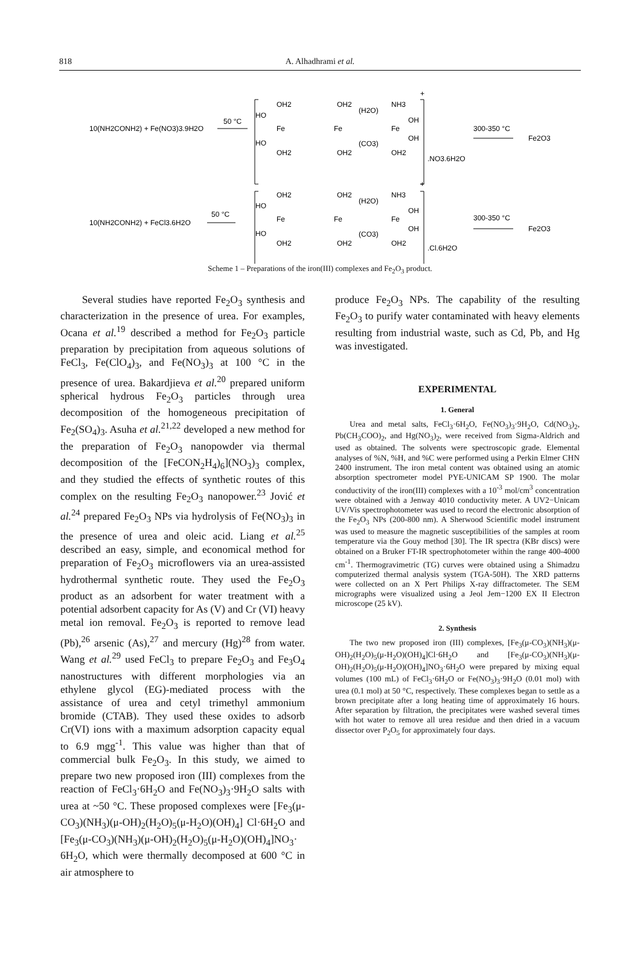818 A. Alhadhrami et al.
10(NH2CONH2) + Fe(NO3)3.9H2O
50 °C
Fe
Fe
Fe
OH2
OH2
NH3
(H2O)
(CO3)
HO
HO
OH
OH
OH2
OH2
OH2
.NO3.6H2O
+
300-350 °C
Fe2O3
10(NH2CONH2) + FeCl3.6H2O
50 °C
Fe
Fe
Fe
OH2
OH2
NH3
(H2O)
(CO3)
HO
HO
OH
OH
OH2
OH2
OH2
.Cl.6H2O
+
300-350 °C
Fe2O3
Scheme 1 – Preparations of the iron(III) complexes and Fe<sub>2</sub>O<sub>3</sub> product.
Several studies have reported Fe<sub>2</sub>O<sub>3</sub> synthesis and characterization in the presence of urea. For examples, Ocana et al.<sup>19</sup> described a method for Fe<sub>2</sub>O<sub>3</sub> particle preparation by precipitation from aqueous solutions of FeCl<sub>3</sub>, Fe(ClO<sub>4</sub>)<sub>3</sub>, and Fe(NO<sub>3</sub>)<sub>3</sub> at 100 °C in the presence of urea. Bakardjieva et al.<sup>20</sup> prepared uniform spherical hydrous Fe<sub>2</sub>O<sub>3</sub> particles through urea decomposition of the homogeneous precipitation of Fe<sub>2</sub>(SO<sub>4</sub>)<sub>3</sub>. Asuha et al.<sup>21,22</sup> developed a new method for the preparation of Fe<sub>2</sub>O<sub>3</sub> nanopowder via thermal decomposition of the [FeCON<sub>2</sub>H<sub>4</sub>)<sub>6</sub>](NO<sub>3</sub>)<sub>3</sub> complex, and they studied the effects of synthetic routes of this complex on the resulting Fe<sub>2</sub>O<sub>3</sub> nanopower.<sup>23</sup> Jović et al.<sup>24</sup> prepared Fe<sub>2</sub>O<sub>3</sub> NPs via hydrolysis of Fe(NO<sub>3</sub>)<sub>3</sub> in the presence of urea and oleic acid. Liang et al.<sup>25</sup> described an easy, simple, and economical method for preparation of Fe<sub>2</sub>O<sub>3</sub> microflowers via an urea-assisted hydrothermal synthetic route. They used the Fe<sub>2</sub>O<sub>3</sub> product as an adsorbent for water treatment with a potential adsorbent capacity for As (V) and Cr (VI) heavy metal ion removal. Fe<sub>2</sub>O<sub>3</sub> is reported to remove lead (Pb),<sup>26</sup> arsenic (As),<sup>27</sup> and mercury (Hg)<sup>28</sup> from water. Wang et al.<sup>29</sup> used FeCl<sub>3</sub> to prepare Fe<sub>2</sub>O<sub>3</sub> and Fe<sub>3</sub>O<sub>4</sub> nanostructures with different morphologies via an ethylene glycol (EG)-mediated process with the assistance of urea and cetyl trimethyl ammonium bromide (CTAB). They used these oxides to adsorb Cr(VI) ions with a maximum adsorption capacity equal to 6.9 mgg<sup>-1</sup>. This value was higher than that of commercial bulk Fe<sub>2</sub>O<sub>3</sub>. In this study, we aimed to prepare two new proposed iron (III) complexes from the reaction of FeCl<sub>3</sub>·6H<sub>2</sub>O and Fe(NO<sub>3</sub>)<sub>3</sub>·9H<sub>2</sub>O salts with urea at ~50 °C. These proposed complexes were [Fe<sub>3</sub>(μ-CO<sub>3</sub>)(NH<sub>3</sub>)(μ-OH)<sub>2</sub>(H<sub>2</sub>O)<sub>5</sub>(μ-H<sub>2</sub>O)(OH)<sub>4</sub>] Cl·6H<sub>2</sub>O and [Fe<sub>3</sub>(μ-CO<sub>3</sub>)(NH<sub>3</sub>)(μ-OH)<sub>2</sub>(H<sub>2</sub>O)<sub>5</sub>(μ-H<sub>2</sub>O)(OH)<sub>4</sub>]NO<sub>3</sub>· 6H<sub>2</sub>O, which were thermally decomposed at 600 °C in air atmosphere to
produce Fe<sub>2</sub>O<sub>3</sub> NPs. The capability of the resulting Fe<sub>2</sub>O<sub>3</sub> to purify water contaminated with heavy elements resulting from industrial waste, such as Cd, Pb, and Hg was investigated.
EXPERIMENTAL
1. General
Urea and metal salts, FeCl<sub>3</sub>·6H<sub>2</sub>O, Fe(NO<sub>3</sub>)<sub>3</sub>·9H<sub>2</sub>O, Cd(NO<sub>3</sub>)<sub>2</sub>, Pb(CH<sub>3</sub>COO)<sub>2</sub>, and Hg(NO<sub>3</sub>)<sub>2</sub>, were received from Sigma-Aldrich and used as obtained. The solvents were spectroscopic grade. Elemental analyses of %N, %H, and %C were performed using a Perkin Elmer CHN 2400 instrument. The iron metal content was obtained using an atomic absorption spectrometer model PYE-UNICAM SP 1900. The molar conductivity of the iron(III) complexes with a 10<sup>-3</sup> mol/cm<sup>3</sup> concentration were obtained with a Jenway 4010 conductivity meter. A UV2−Unicam UV/Vis spectrophotometer was used to record the electronic absorption of the Fe<sub>2</sub>O<sub>3</sub> NPs (200-800 nm). A Sherwood Scientific model instrument was used to measure the magnetic susceptibilities of the samples at room temperature via the Gouy method [30]. The IR spectra (KBr discs) were obtained on a Bruker FT-IR spectrophotometer within the range 400-4000 cm<sup>-1</sup>. Thermogravimetric (TG) curves were obtained using a Shimadzu computerized thermal analysis system (TGA-50H). The XRD patterns were collected on an X Pert Philips X-ray diffractometer. The SEM micrographs were visualized using a Jeol Jem−1200 EX II Electron microscope (25 kV).
2. Synthesis
The two new proposed iron (III) complexes, [Fe<sub>3</sub>(μ-CO<sub>3</sub>)(NH<sub>3</sub>)(μ-OH)<sub>2</sub>(H<sub>2</sub>O)<sub>5</sub>(μ-H<sub>2</sub>O)(OH)<sub>4</sub>]Cl·6H<sub>2</sub>O and [Fe<sub>3</sub>(μ-CO<sub>3</sub>)(NH<sub>3</sub>)(μ-OH)<sub>2</sub>(H<sub>2</sub>O)<sub>5</sub>(μ-H<sub>2</sub>O)(OH)<sub>4</sub>]NO<sub>3</sub>·6H<sub>2</sub>O were prepared by mixing equal volumes (100 mL) of FeCl<sub>3</sub>·6H<sub>2</sub>O or Fe(NO<sub>3</sub>)<sub>3</sub>·9H<sub>2</sub>O (0.01 mol) with urea (0.1 mol) at 50 °C, respectively. These complexes began to settle as a brown precipitate after a long heating time of approximately 16 hours. After separation by filtration, the precipitates were washed several times with hot water to remove all urea residue and then dried in a vacuum dissector over P<sub>2</sub>O<sub>5</sub> for approximately four days.